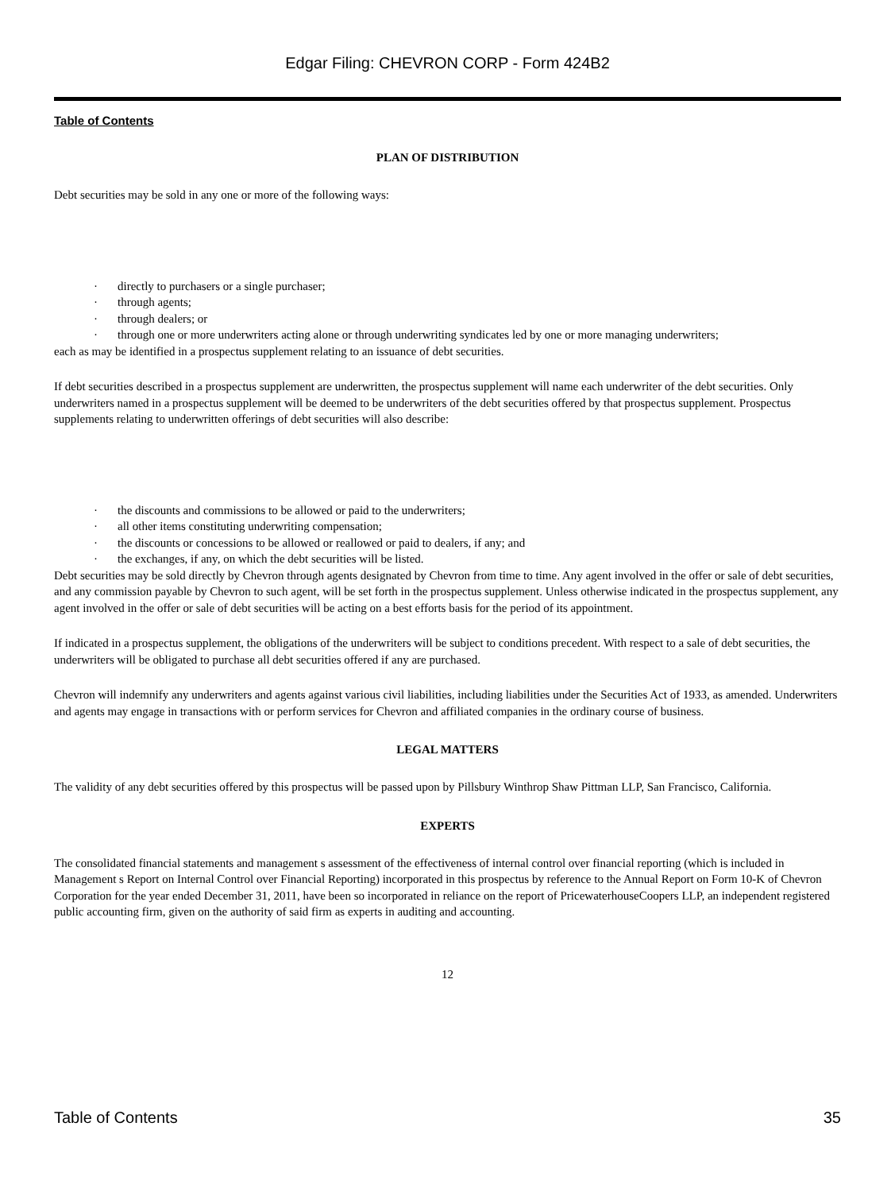Edgar Filing: CHEVRON CORP - Form 424B2
Table of Contents
PLAN OF DISTRIBUTION
Debt securities may be sold in any one or more of the following ways:
· directly to purchasers or a single purchaser;
· through agents;
· through dealers; or
· through one or more underwriters acting alone or through underwriting syndicates led by one or more managing underwriters;
each as may be identified in a prospectus supplement relating to an issuance of debt securities.
If debt securities described in a prospectus supplement are underwritten, the prospectus supplement will name each underwriter of the debt securities. Only underwriters named in a prospectus supplement will be deemed to be underwriters of the debt securities offered by that prospectus supplement. Prospectus supplements relating to underwritten offerings of debt securities will also describe:
· the discounts and commissions to be allowed or paid to the underwriters;
· all other items constituting underwriting compensation;
· the discounts or concessions to be allowed or reallowed or paid to dealers, if any; and
· the exchanges, if any, on which the debt securities will be listed.
Debt securities may be sold directly by Chevron through agents designated by Chevron from time to time. Any agent involved in the offer or sale of debt securities, and any commission payable by Chevron to such agent, will be set forth in the prospectus supplement. Unless otherwise indicated in the prospectus supplement, any agent involved in the offer or sale of debt securities will be acting on a best efforts basis for the period of its appointment.
If indicated in a prospectus supplement, the obligations of the underwriters will be subject to conditions precedent. With respect to a sale of debt securities, the underwriters will be obligated to purchase all debt securities offered if any are purchased.
Chevron will indemnify any underwriters and agents against various civil liabilities, including liabilities under the Securities Act of 1933, as amended. Underwriters and agents may engage in transactions with or perform services for Chevron and affiliated companies in the ordinary course of business.
LEGAL MATTERS
The validity of any debt securities offered by this prospectus will be passed upon by Pillsbury Winthrop Shaw Pittman LLP, San Francisco, California.
EXPERTS
The consolidated financial statements and management s assessment of the effectiveness of internal control over financial reporting (which is included in Management s Report on Internal Control over Financial Reporting) incorporated in this prospectus by reference to the Annual Report on Form 10-K of Chevron Corporation for the year ended December 31, 2011, have been so incorporated in reliance on the report of PricewaterhouseCoopers LLP, an independent registered public accounting firm, given on the authority of said firm as experts in auditing and accounting.
12
Table of Contents 35